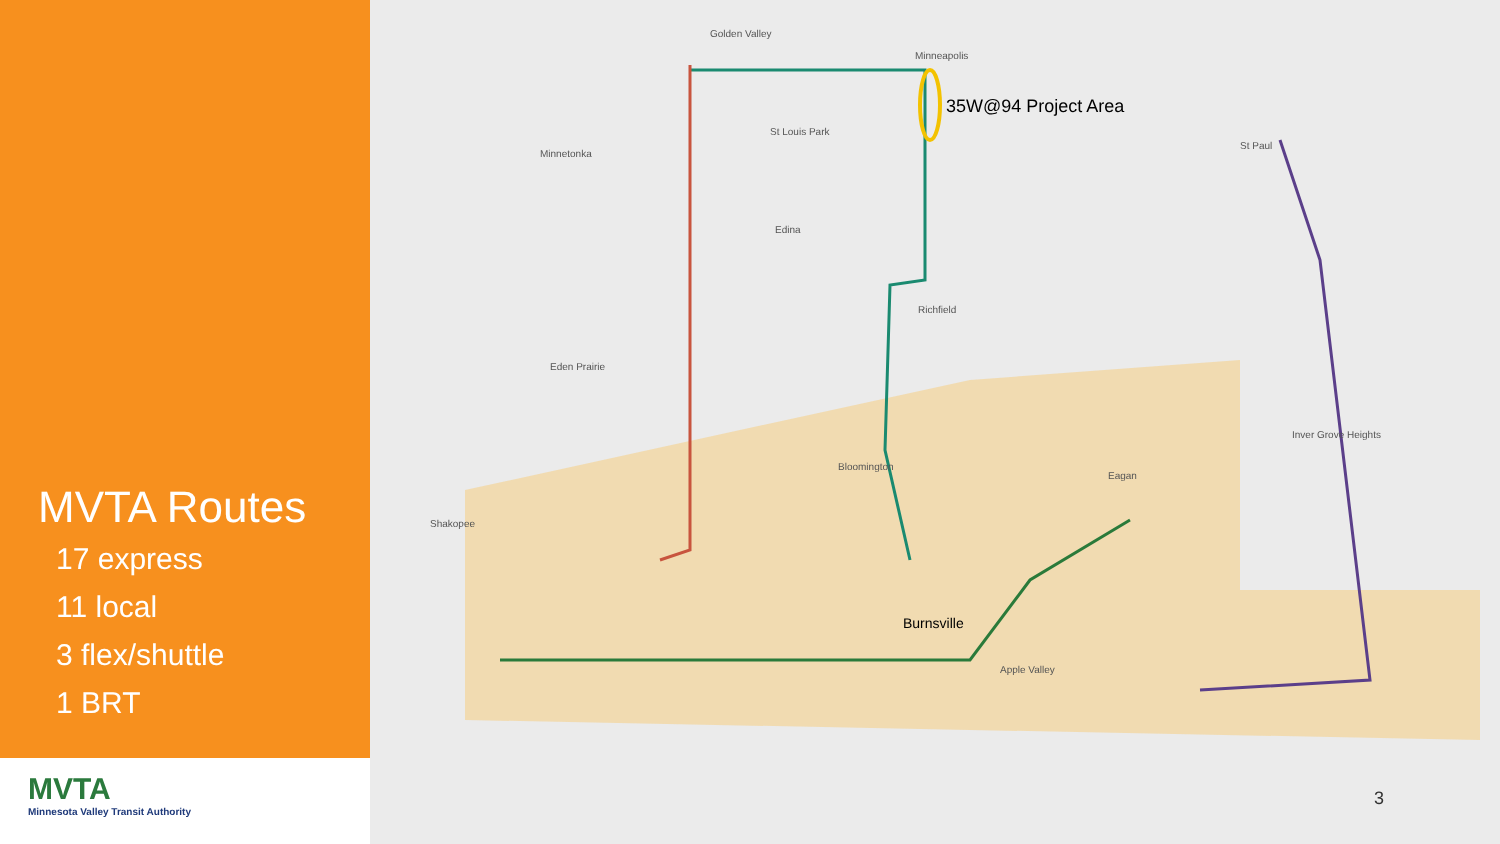MVTA Routes
17 express
11 local
3 flex/shuttle
1 BRT
MVTA
Minnesota Valley Transit Authority
Golden Valley
St Louis Park
Minnetonka
Edina
Richfield
Eden Prairie
Bloomington
Shakopee
St Paul
Inver Grove Heights
Eagan
Apple Valley
Minneapolis
35W@94 Project Area
Burnsville
3